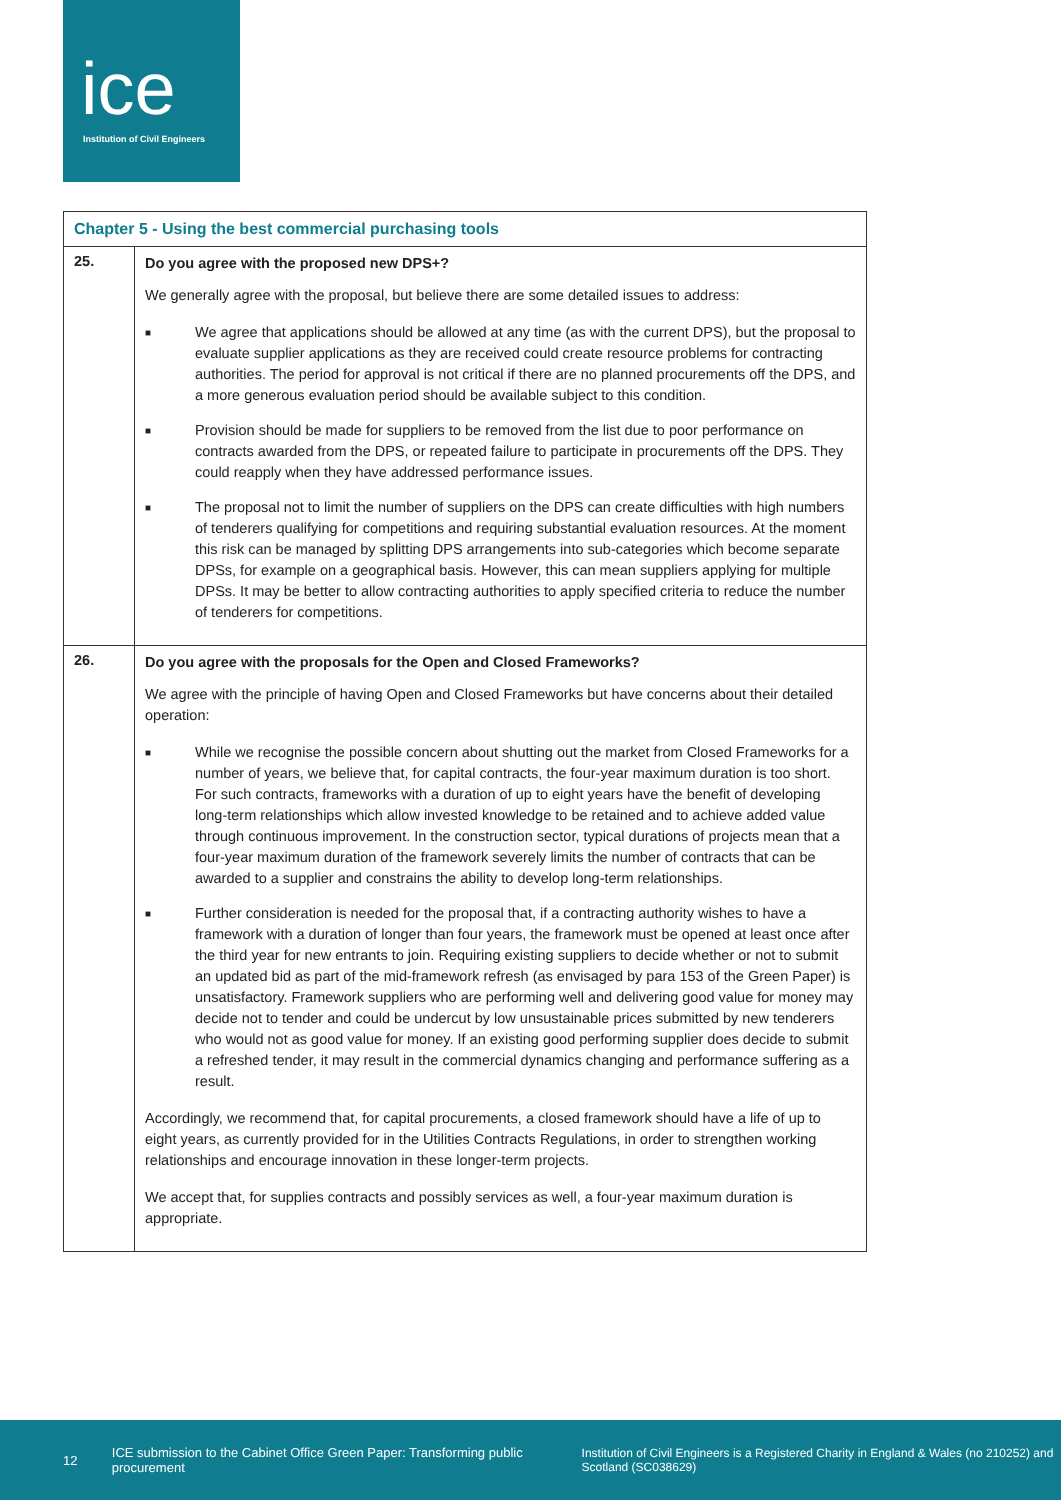ice
Institution of Civil Engineers
| Chapter 5 - Using the best commercial purchasing tools | |
| --- | --- |
| 25. | Do you agree with the proposed new DPS+? We generally agree with the proposal, but believe there are some detailed issues to address: ■ We agree that applications should be allowed at any time (as with the current DPS), but the proposal to evaluate supplier applications as they are received could create resource problems for contracting authorities. The period for approval is not critical if there are no planned procurements off the DPS, and a more generous evaluation period should be available subject to this condition. ■ Provision should be made for suppliers to be removed from the list due to poor performance on contracts awarded from the DPS, or repeated failure to participate in procurements off the DPS. They could reapply when they have addressed performance issues. ■ The proposal not to limit the number of suppliers on the DPS can create difficulties with high numbers of tenderers qualifying for competitions and requiring substantial evaluation resources. At the moment this risk can be managed by splitting DPS arrangements into sub-categories which become separate DPSs, for example on a geographical basis. However, this can mean suppliers applying for multiple DPSs. It may be better to allow contracting authorities to apply specified criteria to reduce the number of tenderers for competitions. |
| 26. | Do you agree with the proposals for the Open and Closed Frameworks? We agree with the principle of having Open and Closed Frameworks but have concerns about their detailed operation: ■ While we recognise the possible concern about shutting out the market from Closed Frameworks for a number of years, we believe that, for capital contracts, the four-year maximum duration is too short. For such contracts, frameworks with a duration of up to eight years have the benefit of developing long-term relationships which allow invested knowledge to be retained and to achieve added value through continuous improvement. In the construction sector, typical durations of projects mean that a four-year maximum duration of the framework severely limits the number of contracts that can be awarded to a supplier and constrains the ability to develop long-term relationships. ■ Further consideration is needed for the proposal that, if a contracting authority wishes to have a framework with a duration of longer than four years, the framework must be opened at least once after the third year for new entrants to join. Requiring existing suppliers to decide whether or not to submit an updated bid as part of the mid-framework refresh (as envisaged by para 153 of the Green Paper) is unsatisfactory. Framework suppliers who are performing well and delivering good value for money may decide not to tender and could be undercut by low unsustainable prices submitted by new tenderers who would not as good value for money. If an existing good performing supplier does decide to submit a refreshed tender, it may result in the commercial dynamics changing and performance suffering as a result. Accordingly, we recommend that, for capital procurements, a closed framework should have a life of up to eight years, as currently provided for in the Utilities Contracts Regulations, in order to strengthen working relationships and encourage innovation in these longer-term projects. We accept that, for supplies contracts and possibly services as well, a four-year maximum duration is appropriate. |
12 ICE submission to the Cabinet Office Green Paper: Transforming public procurement Institution of Civil Engineers is a Registered Charity in England & Wales (no 210252) and Scotland (SC038629)